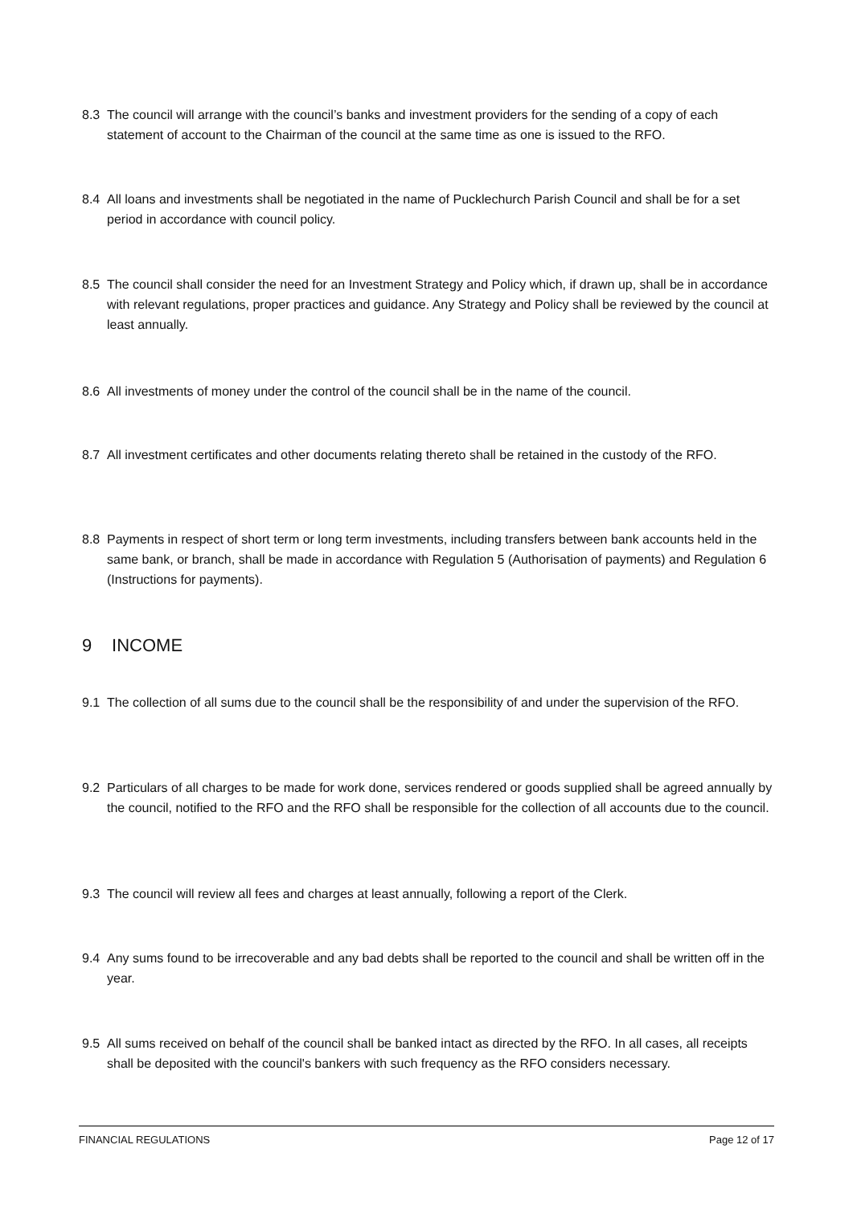8.3 The council will arrange with the council’s banks and investment providers for the sending of a copy of each statement of account to the Chairman of the council at the same time as one is issued to the RFO.
8.4 All loans and investments shall be negotiated in the name of Pucklechurch Parish Council and shall be for a set period in accordance with council policy.
8.5 The council shall consider the need for an Investment Strategy and Policy which, if drawn up, shall be in accordance with relevant regulations, proper practices and guidance. Any Strategy and Policy shall be reviewed by the council at least annually.
8.6 All investments of money under the control of the council shall be in the name of the council.
8.7 All investment certificates and other documents relating thereto shall be retained in the custody of the RFO.
8.8 Payments in respect of short term or long term investments, including transfers between bank accounts held in the same bank, or branch, shall be made in accordance with Regulation 5 (Authorisation of payments) and Regulation 6 (Instructions for payments).
9 INCOME
9.1 The collection of all sums due to the council shall be the responsibility of and under the supervision of the RFO.
9.2 Particulars of all charges to be made for work done, services rendered or goods supplied shall be agreed annually by the council, notified to the RFO and the RFO shall be responsible for the collection of all accounts due to the council.
9.3 The council will review all fees and charges at least annually, following a report of the Clerk.
9.4 Any sums found to be irrecoverable and any bad debts shall be reported to the council and shall be written off in the year.
9.5 All sums received on behalf of the council shall be banked intact as directed by the RFO. In all cases, all receipts shall be deposited with the council's bankers with such frequency as the RFO considers necessary.
FINANCIAL REGULATIONS Page 12 of 17